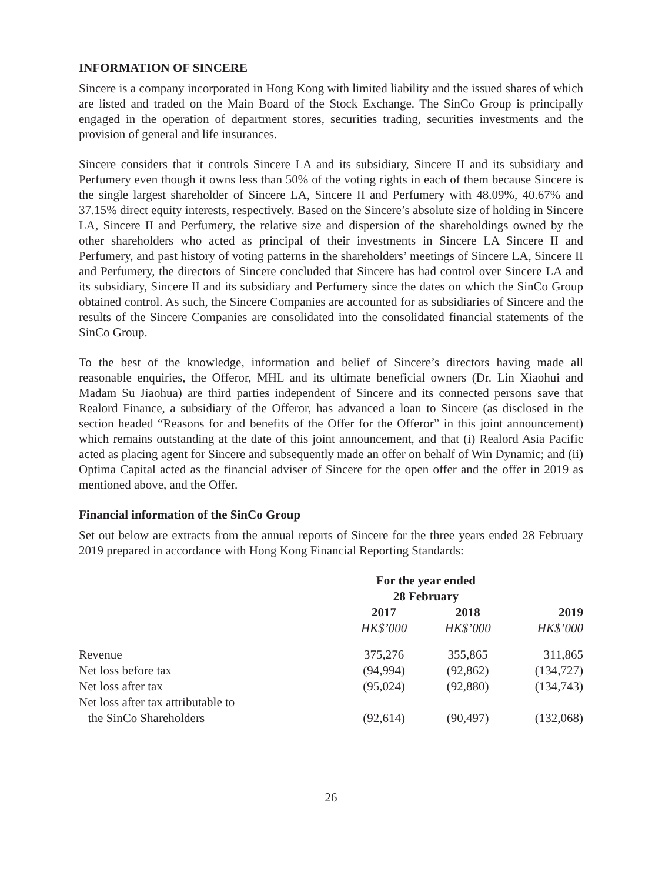INFORMATION OF SINCERE
Sincere is a company incorporated in Hong Kong with limited liability and the issued shares of which are listed and traded on the Main Board of the Stock Exchange. The SinCo Group is principally engaged in the operation of department stores, securities trading, securities investments and the provision of general and life insurances.
Sincere considers that it controls Sincere LA and its subsidiary, Sincere II and its subsidiary and Perfumery even though it owns less than 50% of the voting rights in each of them because Sincere is the single largest shareholder of Sincere LA, Sincere II and Perfumery with 48.09%, 40.67% and 37.15% direct equity interests, respectively. Based on the Sincere’s absolute size of holding in Sincere LA, Sincere II and Perfumery, the relative size and dispersion of the shareholdings owned by the other shareholders who acted as principal of their investments in Sincere LA Sincere II and Perfumery, and past history of voting patterns in the shareholders’ meetings of Sincere LA, Sincere II and Perfumery, the directors of Sincere concluded that Sincere has had control over Sincere LA and its subsidiary, Sincere II and its subsidiary and Perfumery since the dates on which the SinCo Group obtained control. As such, the Sincere Companies are accounted for as subsidiaries of Sincere and the results of the Sincere Companies are consolidated into the consolidated financial statements of the SinCo Group.
To the best of the knowledge, information and belief of Sincere’s directors having made all reasonable enquiries, the Offeror, MHL and its ultimate beneficial owners (Dr. Lin Xiaohui and Madam Su Jiaohua) are third parties independent of Sincere and its connected persons save that Realord Finance, a subsidiary of the Offeror, has advanced a loan to Sincere (as disclosed in the section headed “Reasons for and benefits of the Offer for the Offeror” in this joint announcement) which remains outstanding at the date of this joint announcement, and that (i) Realord Asia Pacific acted as placing agent for Sincere and subsequently made an offer on behalf of Win Dynamic; and (ii) Optima Capital acted as the financial adviser of Sincere for the open offer and the offer in 2019 as mentioned above, and the Offer.
Financial information of the SinCo Group
Set out below are extracts from the annual reports of Sincere for the three years ended 28 February 2019 prepared in accordance with Hong Kong Financial Reporting Standards:
| | For the year ended 28 February | | |
| | 2017 | 2018 | 2019 |
| | HK$’000 | HK$’000 | HK$’000 |
| Revenue | 375,276 | 355,865 | 311,865 |
| Net loss before tax | (94,994) | (92,862) | (134,727) |
| Net loss after tax | (95,024) | (92,880) | (134,743) |
| Net loss after tax attributable to the SinCo Shareholders | (92,614) | (90,497) | (132,068) |
26